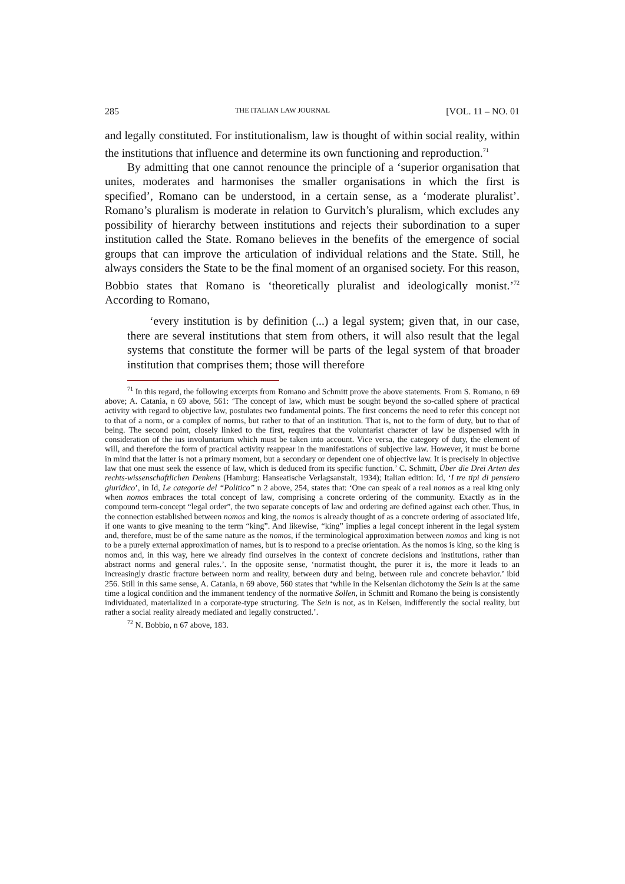285 THE ITALIAN LAW JOURNAL [VOL. 11 – NO. 01
and legally constituted. For institutionalism, law is thought of within social reality, within the institutions that influence and determine its own functioning and reproduction.<sup>71</sup>
By admitting that one cannot renounce the principle of a ‘superior organisation that unites, moderates and harmonises the smaller organisations in which the first is specified’, Romano can be understood, in a certain sense, as a ‘moderate pluralist’. Romano’s pluralism is moderate in relation to Gurvitch’s pluralism, which excludes any possibility of hierarchy between institutions and rejects their subordination to a super institution called the State. Romano believes in the benefits of the emergence of social groups that can improve the articulation of individual relations and the State. Still, he always considers the State to be the final moment of an organised society. For this reason, Bobbio states that Romano is ‘theoretically pluralist and ideologically monist.’<sup>72</sup> According to Romano,
‘every institution is by definition (...) a legal system; given that, in our case, there are several institutions that stem from others, it will also result that the legal systems that constitute the former will be parts of the legal system of that broader institution that comprises them; those will therefore
<sup>71</sup> In this regard, the following excerpts from Romano and Schmitt prove the above statements. From S. Romano, n 69 above; A. Catania, n 69 above, 561: ‘The concept of law, which must be sought beyond the so-called sphere of practical activity with regard to objective law, postulates two fundamental points. The first concerns the need to refer this concept not to that of a norm, or a complex of norms, but rather to that of an institution. That is, not to the form of duty, but to that of being. The second point, closely linked to the first, requires that the voluntarist character of law be dispensed with in consideration of the ius involuntarium which must be taken into account. Vice versa, the category of duty, the element of will, and therefore the form of practical activity reappear in the manifestations of subjective law. However, it must be borne in mind that the latter is not a primary moment, but a secondary or dependent one of objective law. It is precisely in objective law that one must seek the essence of law, which is deduced from its specific function.’ C. Schmitt, Über die Drei Arten des rechts-wissenschaftlichen Denkens (Hamburg: Hanseatische Verlagsanstalt, 1934); Italian edition: Id, ‘I tre tipi di pensiero giuridico’, in Id, Le categorie del “Politico” n 2 above, 254, states that: ‘One can speak of a real nomos as a real king only when nomos embraces the total concept of law, comprising a concrete ordering of the community. Exactly as in the compound term-concept “legal order”, the two separate concepts of law and ordering are defined against each other. Thus, in the connection established between nomos and king, the nomos is already thought of as a concrete ordering of associated life, if one wants to give meaning to the term “king”. And likewise, “king” implies a legal concept inherent in the legal system and, therefore, must be of the same nature as the nomos, if the terminological approximation between nomos and king is not to be a purely external approximation of names, but is to respond to a precise orientation. As the nomos is king, so the king is nomos and, in this way, here we already find ourselves in the context of concrete decisions and institutions, rather than abstract norms and general rules.’. In the opposite sense, ‘normatist thought, the purer it is, the more it leads to an increasingly drastic fracture between norm and reality, between duty and being, between rule and concrete behavior.’ ibid 256. Still in this same sense, A. Catania, n 69 above, 560 states that ‘while in the Kelsenian dichotomy the Sein is at the same time a logical condition and the immanent tendency of the normative Sollen, in Schmitt and Romano the being is consistently individuated, materialized in a corporate-type structuring. The Sein is not, as in Kelsen, indifferently the social reality, but rather a social reality already mediated and legally constructed.’.
<sup>72</sup> N. Bobbio, n 67 above, 183.